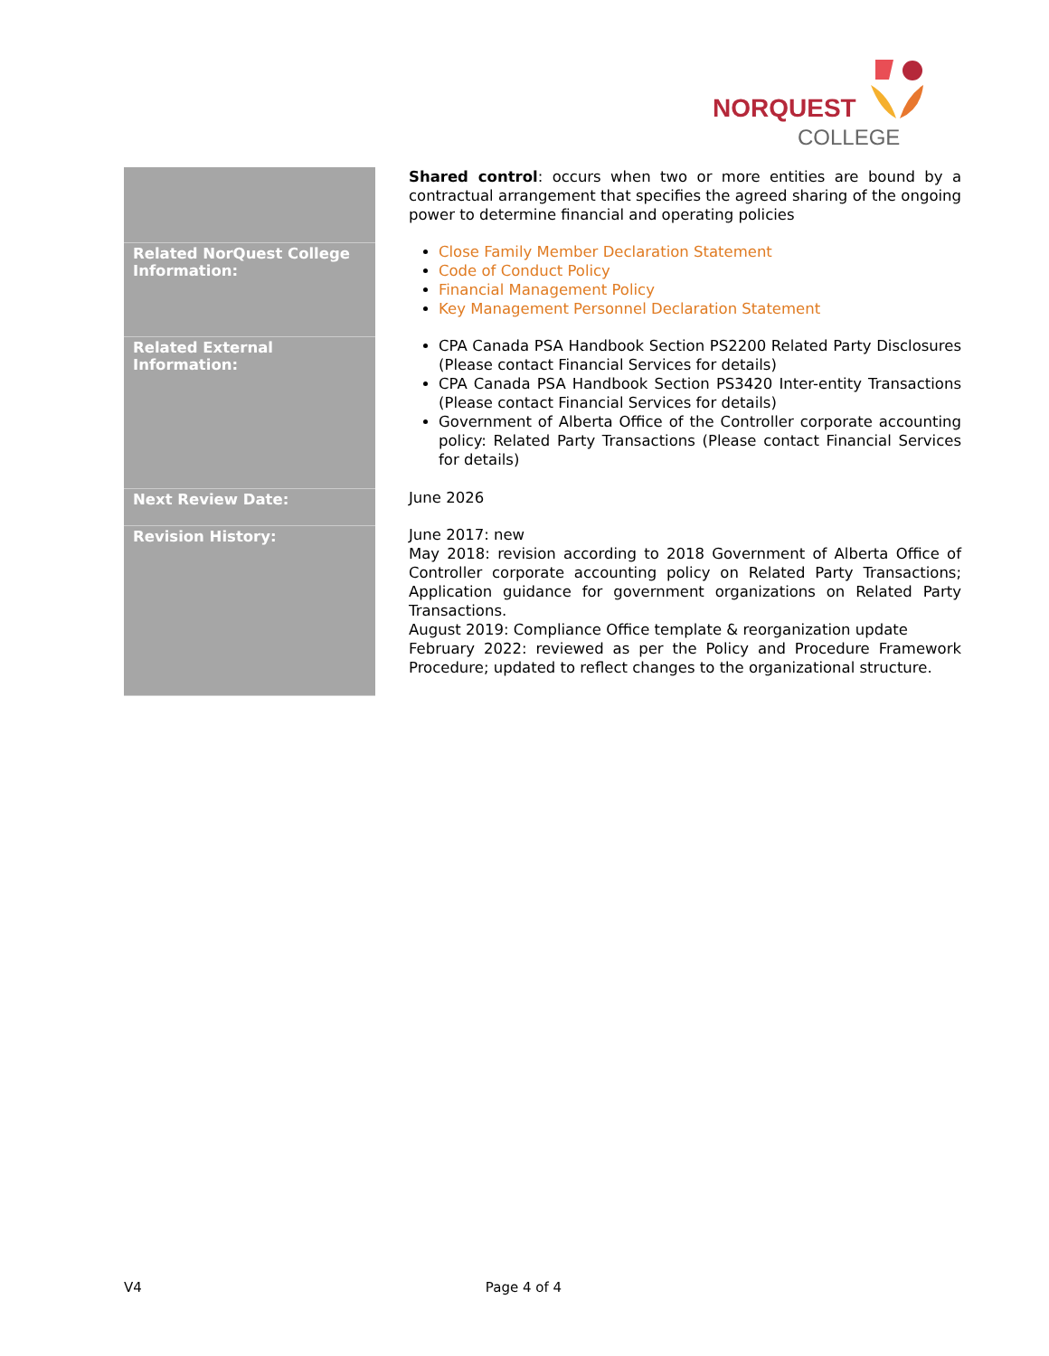NORQUEST
COLLEGE
| | Shared control : occurs when two or more entities are bound by a contractual arrangement that specifies the agreed sharing of the ongoing power to determine financial and operating policies |
| Related NorQuest College Information: | Close Family Member Declaration Statement Code of Conduct Policy Financial Management Policy Key Management Personnel Declaration Statement |
| Related External Information: | CPA Canada PSA Handbook Section PS2200 Related Party Disclosures (Please contact Financial Services for details) CPA Canada PSA Handbook Section PS3420 Inter-entity Transactions (Please contact Financial Services for details) Government of Alberta Office of the Controller corporate accounting policy: Related Party Transactions (Please contact Financial Services for details) |
| Next Review Date: | June 2026 |
| Revision History: | June 2017: new May 2018: revision according to 2018 Government of Alberta Office of Controller corporate accounting policy on Related Party Transactions; Application guidance for government organizations on Related Party Transactions. August 2019: Compliance Office template & reorganization update February 2022: reviewed as per the Policy and Procedure Framework Procedure; updated to reflect changes to the organizational structure. |
V4 Page 4 of 4